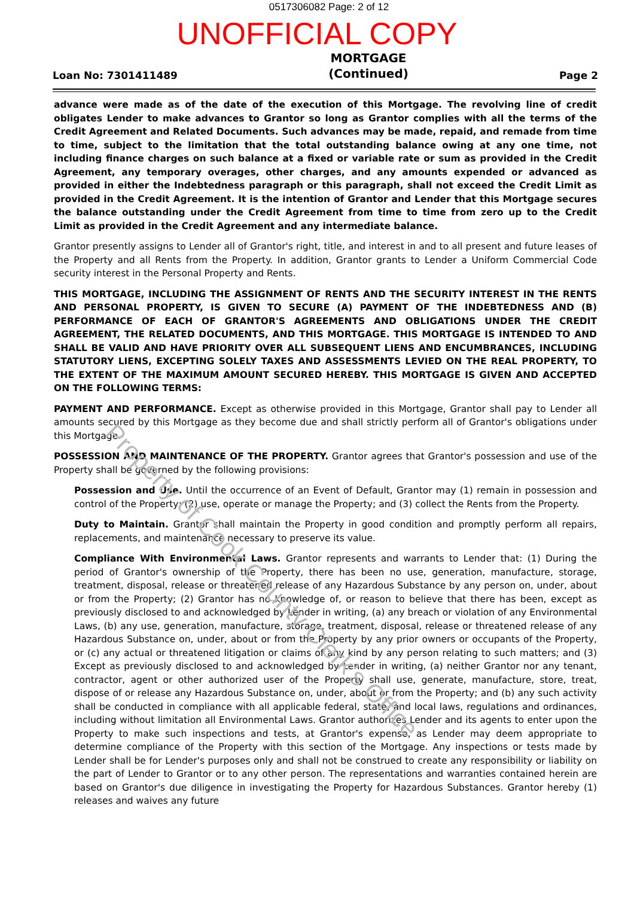0517306082 Page: 2 of 12
UNOFFICIAL COPY
Loan No: 7301411489
MORTGAGE
(Continued)
Page 2
advance were made as of the date of the execution of this Mortgage. The revolving line of credit obligates Lender to make advances to Grantor so long as Grantor complies with all the terms of the Credit Agreement and Related Documents. Such advances may be made, repaid, and remade from time to time, subject to the limitation that the total outstanding balance owing at any one time, not including finance charges on such balance at a fixed or variable rate or sum as provided in the Credit Agreement, any temporary overages, other charges, and any amounts expended or advanced as provided in either the Indebtedness paragraph or this paragraph, shall not exceed the Credit Limit as provided in the Credit Agreement. It is the intention of Grantor and Lender that this Mortgage secures the balance outstanding under the Credit Agreement from time to time from zero up to the Credit Limit as provided in the Credit Agreement and any intermediate balance.
Grantor presently assigns to Lender all of Grantor's right, title, and interest in and to all present and future leases of the Property and all Rents from the Property. In addition, Grantor grants to Lender a Uniform Commercial Code security interest in the Personal Property and Rents.
THIS MORTGAGE, INCLUDING THE ASSIGNMENT OF RENTS AND THE SECURITY INTEREST IN THE RENTS AND PERSONAL PROPERTY, IS GIVEN TO SECURE (A) PAYMENT OF THE INDEBTEDNESS AND (B) PERFORMANCE OF EACH OF GRANTOR'S AGREEMENTS AND OBLIGATIONS UNDER THE CREDIT AGREEMENT, THE RELATED DOCUMENTS, AND THIS MORTGAGE. THIS MORTGAGE IS INTENDED TO AND SHALL BE VALID AND HAVE PRIORITY OVER ALL SUBSEQUENT LIENS AND ENCUMBRANCES, INCLUDING STATUTORY LIENS, EXCEPTING SOLELY TAXES AND ASSESSMENTS LEVIED ON THE REAL PROPERTY, TO THE EXTENT OF THE MAXIMUM AMOUNT SECURED HEREBY. THIS MORTGAGE IS GIVEN AND ACCEPTED ON THE FOLLOWING TERMS:
PAYMENT AND PERFORMANCE. Except as otherwise provided in this Mortgage, Grantor shall pay to Lender all amounts secured by this Mortgage as they become due and shall strictly perform all of Grantor's obligations under this Mortgage.
POSSESSION AND MAINTENANCE OF THE PROPERTY. Grantor agrees that Grantor's possession and use of the Property shall be governed by the following provisions:
Possession and Use. Until the occurrence of an Event of Default, Grantor may (1) remain in possession and control of the Property; (2) use, operate or manage the Property; and (3) collect the Rents from the Property.
Duty to Maintain. Grantor shall maintain the Property in good condition and promptly perform all repairs, replacements, and maintenance necessary to preserve its value.
Compliance With Environmental Laws. Grantor represents and warrants to Lender that: (1) During the period of Grantor's ownership of the Property, there has been no use, generation, manufacture, storage, treatment, disposal, release or threatened release of any Hazardous Substance by any person on, under, about or from the Property; (2) Grantor has no knowledge of, or reason to believe that there has been, except as previously disclosed to and acknowledged by Lender in writing, (a) any breach or violation of any Environmental Laws, (b) any use, generation, manufacture, storage, treatment, disposal, release or threatened release of any Hazardous Substance on, under, about or from the Property by any prior owners or occupants of the Property, or (c) any actual or threatened litigation or claims of any kind by any person relating to such matters; and (3) Except as previously disclosed to and acknowledged by Lender in writing, (a) neither Grantor nor any tenant, contractor, agent or other authorized user of the Property shall use, generate, manufacture, store, treat, dispose of or release any Hazardous Substance on, under, about or from the Property; and (b) any such activity shall be conducted in compliance with all applicable federal, state, and local laws, regulations and ordinances, including without limitation all Environmental Laws. Grantor authorizes Lender and its agents to enter upon the Property to make such inspections and tests, at Grantor's expense, as Lender may deem appropriate to determine compliance of the Property with this section of the Mortgage. Any inspections or tests made by Lender shall be for Lender's purposes only and shall not be construed to create any responsibility or liability on the part of Lender to Grantor or to any other person. The representations and warranties contained herein are based on Grantor's due diligence in investigating the Property for Hazardous Substances. Grantor hereby (1) releases and waives any future
Property of Cook County Clerk's Office